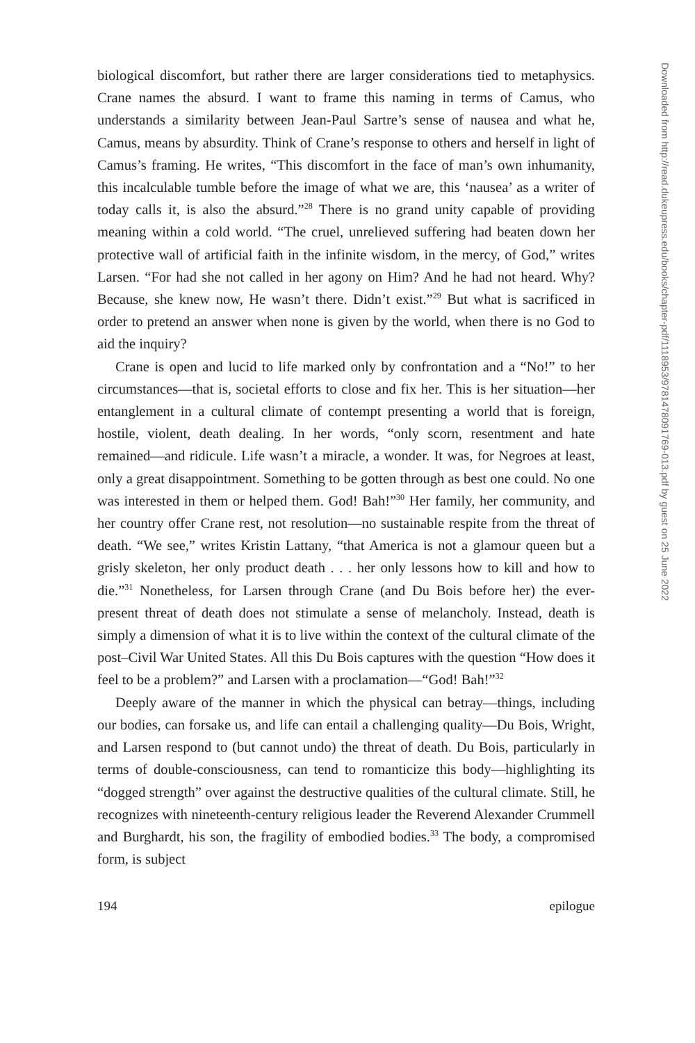biological discomfort, but rather there are larger considerations tied to metaphysics. Crane names the absurd. I want to frame this naming in terms of Camus, who understands a similarity between Jean-Paul Sartre’s sense of nausea and what he, Camus, means by absurdity. Think of Crane’s response to others and herself in light of Camus’s framing. He writes, “This discomfort in the face of man’s own inhumanity, this incalculable tumble before the image of what we are, this ‘nausea’ as a writer of today calls it, is also the absurd.”<sup>28</sup> There is no grand unity capable of providing meaning within a cold world. “The cruel, unrelieved suffering had beaten down her protective wall of artificial faith in the infinite wisdom, in the mercy, of God,” writes Larsen. “For had she not called in her agony on Him? And he had not heard. Why? Because, she knew now, He wasn’t there. Didn’t exist.”<sup>29</sup> But what is sacrificed in order to pretend an answer when none is given by the world, when there is no God to aid the inquiry?
Crane is open and lucid to life marked only by confrontation and a “No!” to her circumstances—that is, societal efforts to close and fix her. This is her situation—her entanglement in a cultural climate of contempt presenting a world that is foreign, hostile, violent, death dealing. In her words, “only scorn, resentment and hate remained—and ridicule. Life wasn’t a miracle, a wonder. It was, for Negroes at least, only a great disappointment. Something to be gotten through as best one could. No one was interested in them or helped them. God! Bah!”<sup>30</sup> Her family, her community, and her country offer Crane rest, not resolution—no sustainable respite from the threat of death. “We see,” writes Kristin Lattany, “that America is not a glamour queen but a grisly skeleton, her only product death . . . her only lessons how to kill and how to die.”<sup>31</sup> Nonetheless, for Larsen through Crane (and Du Bois before her) the ever-present threat of death does not stimulate a sense of melancholy. Instead, death is simply a dimension of what it is to live within the context of the cultural climate of the post–Civil War United States. All this Du Bois captures with the question “How does it feel to be a problem?” and Larsen with a proclamation—“God! Bah!”<sup>32</sup>
Deeply aware of the manner in which the physical can betray—things, including our bodies, can forsake us, and life can entail a challenging quality—Du Bois, Wright, and Larsen respond to (but cannot undo) the threat of death. Du Bois, particularly in terms of double-consciousness, can tend to romanticize this body—highlighting its “dogged strength” over against the destructive qualities of the cultural climate. Still, he recognizes with nineteenth-century religious leader the Reverend Alexander Crummell and Burghardt, his son, the fragility of embodied bodies.<sup>33</sup> The body, a compromised form, is subject
194 epilogue
Downloaded from http://read.dukeupress.edu/books/chapter-pdf/1118953/9781478091769-013.pdf by guest on 25 June 2022